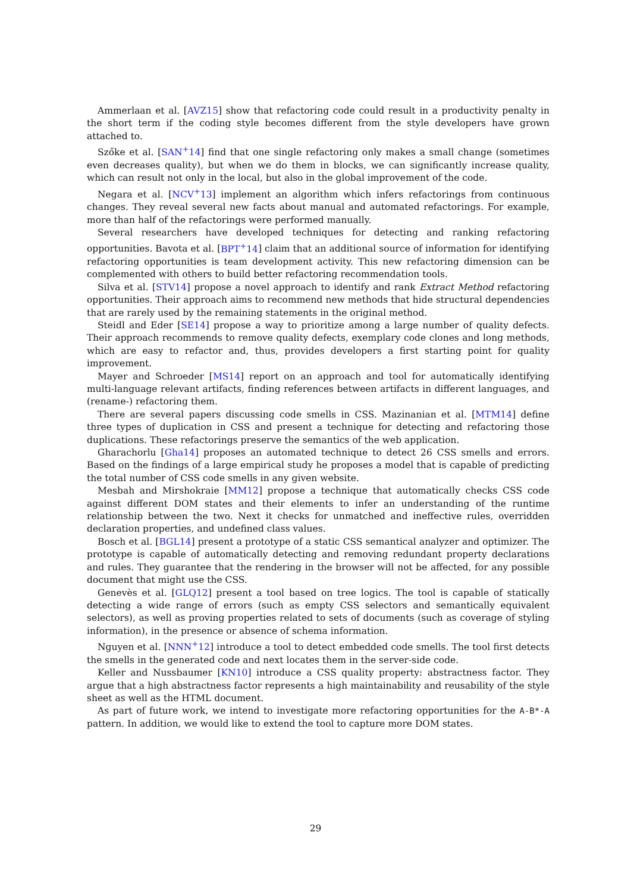Ammerlaan et al. [AVZ15] show that refactoring code could result in a productivity penalty in the short term if the coding style becomes different from the style developers have grown attached to.
Szőke et al. [SAN<sup>+</sup>14] find that one single refactoring only makes a small change (sometimes even decreases quality), but when we do them in blocks, we can significantly increase quality, which can result not only in the local, but also in the global improvement of the code.
Negara et al. [NCV<sup>+</sup>13] implement an algorithm which infers refactorings from continuous changes. They reveal several new facts about manual and automated refactorings. For example, more than half of the refactorings were performed manually.
Several researchers have developed techniques for detecting and ranking refactoring opportunities. Bavota et al. [BPT<sup>+</sup>14] claim that an additional source of information for identifying refactoring opportunities is team development activity. This new refactoring dimension can be complemented with others to build better refactoring recommendation tools.
Silva et al. [STV14] propose a novel approach to identify and rank Extract Method refactoring opportunities. Their approach aims to recommend new methods that hide structural dependencies that are rarely used by the remaining statements in the original method.
Steidl and Eder [SE14] propose a way to prioritize among a large number of quality defects. Their approach recommends to remove quality defects, exemplary code clones and long methods, which are easy to refactor and, thus, provides developers a first starting point for quality improvement.
Mayer and Schroeder [MS14] report on an approach and tool for automatically identifying multi-language relevant artifacts, finding references between artifacts in different languages, and (rename-) refactoring them.
There are several papers discussing code smells in CSS. Mazinanian et al. [MTM14] define three types of duplication in CSS and present a technique for detecting and refactoring those duplications. These refactorings preserve the semantics of the web application.
Gharachorlu [Gha14] proposes an automated technique to detect 26 CSS smells and errors. Based on the findings of a large empirical study he proposes a model that is capable of predicting the total number of CSS code smells in any given website.
Mesbah and Mirshokraie [MM12] propose a technique that automatically checks CSS code against different DOM states and their elements to infer an understanding of the runtime relationship between the two. Next it checks for unmatched and ineffective rules, overridden declaration properties, and undefined class values.
Bosch et al. [BGL14] present a prototype of a static CSS semantical analyzer and optimizer. The prototype is capable of automatically detecting and removing redundant property declarations and rules. They guarantee that the rendering in the browser will not be affected, for any possible document that might use the CSS.
Genevès et al. [GLQ12] present a tool based on tree logics. The tool is capable of statically detecting a wide range of errors (such as empty CSS selectors and semantically equivalent selectors), as well as proving properties related to sets of documents (such as coverage of styling information), in the presence or absence of schema information.
Nguyen et al. [NNN<sup>+</sup>12] introduce a tool to detect embedded code smells. The tool first detects the smells in the generated code and next locates them in the server-side code.
Keller and Nussbaumer [KN10] introduce a CSS quality property: abstractness factor. They argue that a high abstractness factor represents a high maintainability and reusability of the style sheet as well as the HTML document.
As part of future work, we intend to investigate more refactoring opportunities for the A-B*-A pattern. In addition, we would like to extend the tool to capture more DOM states.
29